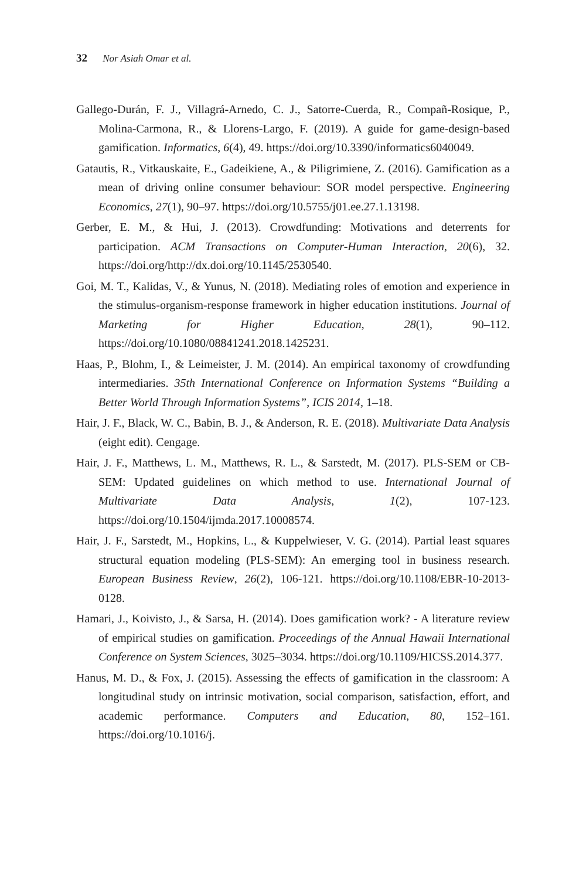32 Nor Asiah Omar et al.
Gallego-Durán, F. J., Villagrá-Arnedo, C. J., Satorre-Cuerda, R., Compañ-Rosique, P., Molina-Carmona, R., & Llorens-Largo, F. (2019). A guide for game-design-based gamification. Informatics, 6(4), 49. https://doi.org/10.3390/informatics6040049.
Gatautis, R., Vitkauskaite, E., Gadeikiene, A., & Piligrimiene, Z. (2016). Gamification as a mean of driving online consumer behaviour: SOR model perspective. Engineering Economics, 27(1), 90–97. https://doi.org/10.5755/j01.ee.27.1.13198.
Gerber, E. M., & Hui, J. (2013). Crowdfunding: Motivations and deterrents for participation. ACM Transactions on Computer-Human Interaction, 20(6), 32. https://doi.org/http://dx.doi.org/10.1145/2530540.
Goi, M. T., Kalidas, V., & Yunus, N. (2018). Mediating roles of emotion and experience in the stimulus-organism-response framework in higher education institutions. Journal of Marketing for Higher Education, 28(1), 90–112. https://doi.org/10.1080/08841241.2018.1425231.
Haas, P., Blohm, I., & Leimeister, J. M. (2014). An empirical taxonomy of crowdfunding intermediaries. 35th International Conference on Information Systems “Building a Better World Through Information Systems”, ICIS 2014, 1–18.
Hair, J. F., Black, W. C., Babin, B. J., & Anderson, R. E. (2018). Multivariate Data Analysis (eight edit). Cengage.
Hair, J. F., Matthews, L. M., Matthews, R. L., & Sarstedt, M. (2017). PLS-SEM or CB-SEM: Updated guidelines on which method to use. International Journal of Multivariate Data Analysis, 1(2), 107-123. https://doi.org/10.1504/ijmda.2017.10008574.
Hair, J. F., Sarstedt, M., Hopkins, L., & Kuppelwieser, V. G. (2014). Partial least squares structural equation modeling (PLS-SEM): An emerging tool in business research. European Business Review, 26(2), 106-121. https://doi.org/10.1108/EBR-10-2013-0128.
Hamari, J., Koivisto, J., & Sarsa, H. (2014). Does gamification work? - A literature review of empirical studies on gamification. Proceedings of the Annual Hawaii International Conference on System Sciences, 3025–3034. https://doi.org/10.1109/HICSS.2014.377.
Hanus, M. D., & Fox, J. (2015). Assessing the effects of gamification in the classroom: A longitudinal study on intrinsic motivation, social comparison, satisfaction, effort, and academic performance. Computers and Education, 80, 152–161. https://doi.org/10.1016/j.